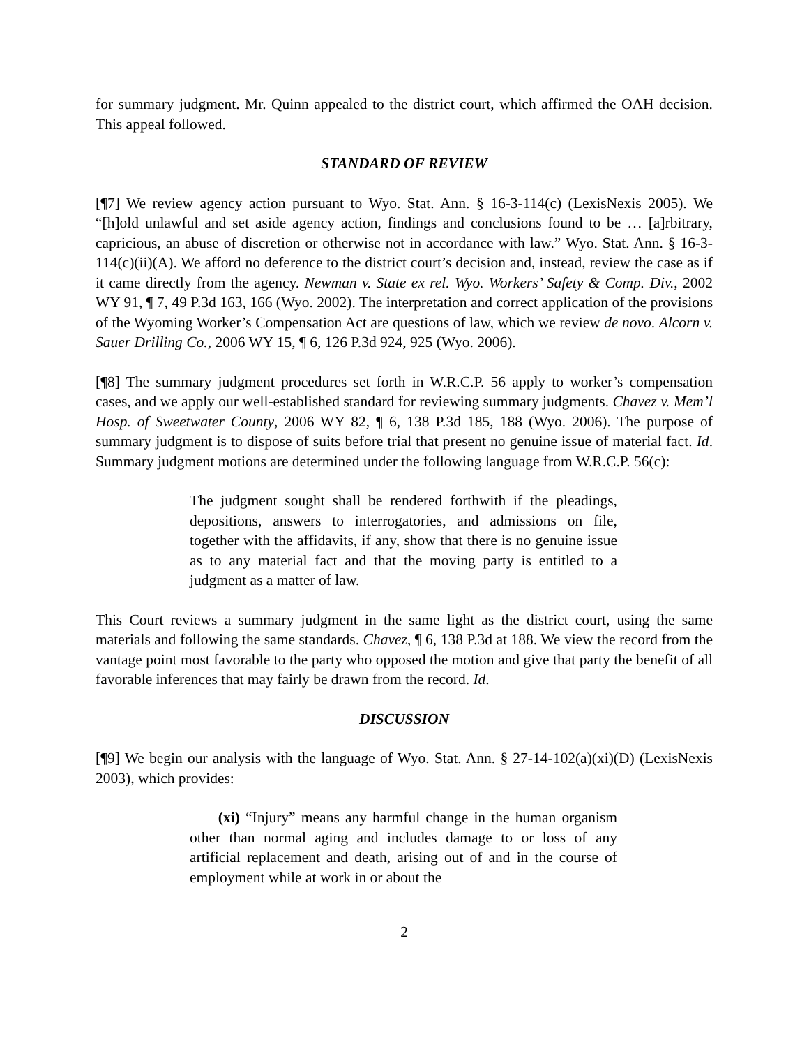for summary judgment. Mr. Quinn appealed to the district court, which affirmed the OAH decision. This appeal followed.
STANDARD OF REVIEW
[¶7] We review agency action pursuant to Wyo. Stat. Ann. § 16-3-114(c) (LexisNexis 2005). We “[h]old unlawful and set aside agency action, findings and conclusions found to be … [a]rbitrary, capricious, an abuse of discretion or otherwise not in accordance with law.” Wyo. Stat. Ann. § 16-3-114(c)(ii)(A). We afford no deference to the district court’s decision and, instead, review the case as if it came directly from the agency. Newman v. State ex rel. Wyo. Workers’ Safety & Comp. Div., 2002 WY 91, ¶ 7, 49 P.3d 163, 166 (Wyo. 2002). The interpretation and correct application of the provisions of the Wyoming Worker’s Compensation Act are questions of law, which we review de novo. Alcorn v. Sauer Drilling Co., 2006 WY 15, ¶ 6, 126 P.3d 924, 925 (Wyo. 2006).
[¶8] The summary judgment procedures set forth in W.R.C.P. 56 apply to worker’s compensation cases, and we apply our well-established standard for reviewing summary judgments. Chavez v. Mem’l Hosp. of Sweetwater County, 2006 WY 82, ¶ 6, 138 P.3d 185, 188 (Wyo. 2006). The purpose of summary judgment is to dispose of suits before trial that present no genuine issue of material fact. Id. Summary judgment motions are determined under the following language from W.R.C.P. 56(c):
The judgment sought shall be rendered forthwith if the pleadings, depositions, answers to interrogatories, and admissions on file, together with the affidavits, if any, show that there is no genuine issue as to any material fact and that the moving party is entitled to a judgment as a matter of law.
This Court reviews a summary judgment in the same light as the district court, using the same materials and following the same standards. Chavez, ¶ 6, 138 P.3d at 188. We view the record from the vantage point most favorable to the party who opposed the motion and give that party the benefit of all favorable inferences that may fairly be drawn from the record. Id.
DISCUSSION
[¶9] We begin our analysis with the language of Wyo. Stat. Ann. § 27-14-102(a)(xi)(D) (LexisNexis 2003), which provides:
(xi) “Injury” means any harmful change in the human organism other than normal aging and includes damage to or loss of any artificial replacement and death, arising out of and in the course of employment while at work in or about the
2